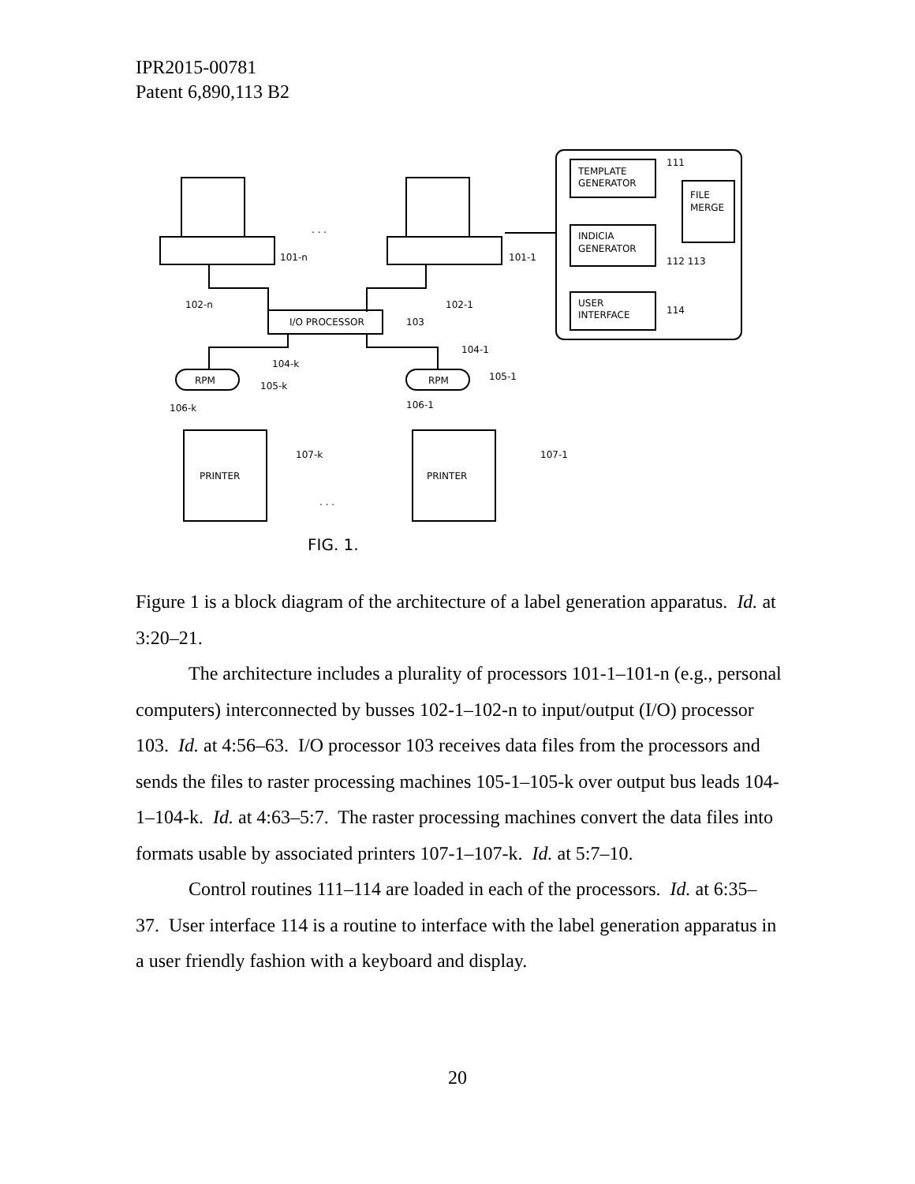IPR2015-00781
Patent 6,890,113 B2
TEMPLATE
GENERATOR
FILE
MERGE
INDICIA
GENERATOR
USER
INTERFACE
111
112 113
114
101-n
101-1
. . .
102-n
102-1
I/O PROCESSOR
103
104-k
104-1
RPM
105-k
RPM
105-1
106-k
106-1
PRINTER
107-k
PRINTER
107-1
. . .
FIG. 1.
Figure 1 is a block diagram of the architecture of a label generation apparatus. Id. at 3:20–21.
The architecture includes a plurality of processors 101-1–101-n (e.g., personal computers) interconnected by busses 102-1–102-n to input/output (I/O) processor 103. Id. at 4:56–63. I/O processor 103 receives data files from the processors and sends the files to raster processing machines 105-1–105-k over output bus leads 104-1–104-k. Id. at 4:63–5:7. The raster processing machines convert the data files into formats usable by associated printers 107-1–107-k. Id. at 5:7–10.
Control routines 111–114 are loaded in each of the processors. Id. at 6:35–37. User interface 114 is a routine to interface with the label generation apparatus in a user friendly fashion with a keyboard and display.
20